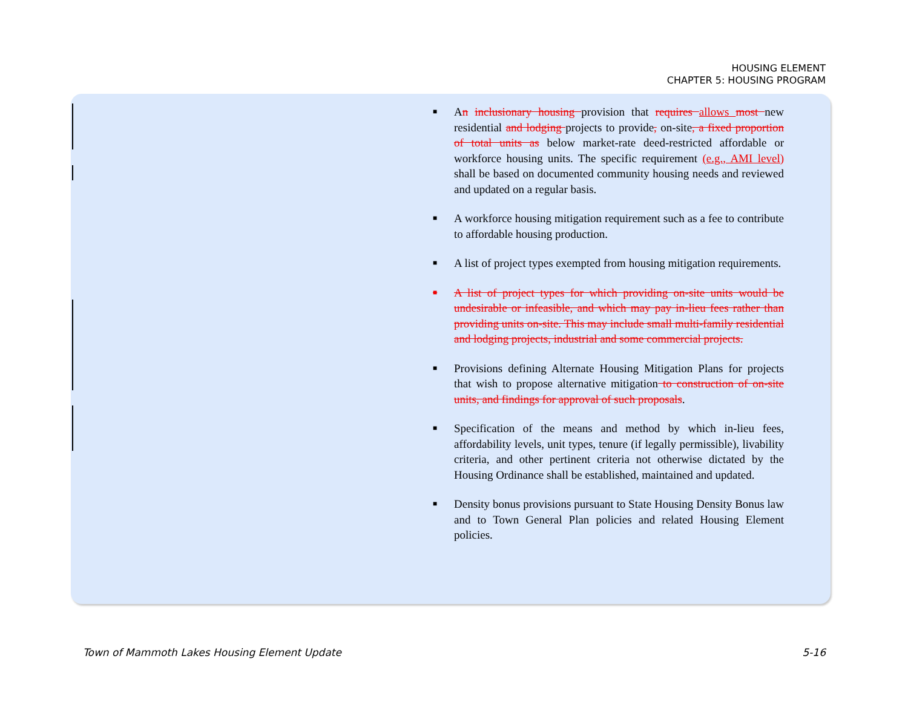HOUSING ELEMENT
CHAPTER 5: HOUSING PROGRAM
■
An inclusionary housing provision that requires allows most new residential and lodging projects to provide, on-site, a fixed proportion of total units as below market-rate deed-restricted affordable or workforce housing units. The specific requirement (e.g., AMI level) shall be based on documented community housing needs and reviewed and updated on a regular basis.
■
A workforce housing mitigation requirement such as a fee to contribute to affordable housing production.
■
A list of project types exempted from housing mitigation requirements.
■
A list of project types for which providing on-site units would be undesirable or infeasible, and which may pay in-lieu fees rather than providing units on-site. This may include small multi-family residential and lodging projects, industrial and some commercial projects.
■
Provisions defining Alternate Housing Mitigation Plans for projects that wish to propose alternative mitigation to construction of on-site units, and findings for approval of such proposals.
■
Specification of the means and method by which in-lieu fees, affordability levels, unit types, tenure (if legally permissible), livability criteria, and other pertinent criteria not otherwise dictated by the Housing Ordinance shall be established, maintained and updated.
■
Density bonus provisions pursuant to State Housing Density Bonus law and to Town General Plan policies and related Housing Element policies.
Town of Mammoth Lakes Housing Element Update 5-16